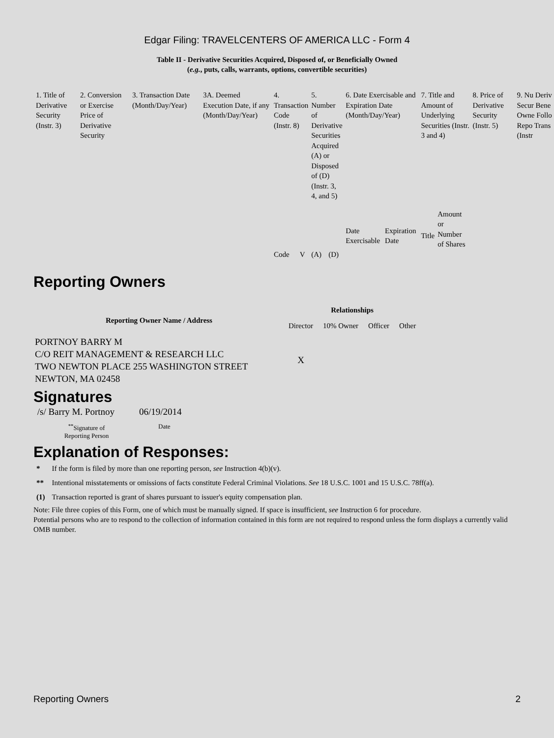Edgar Filing: TRAVELCENTERS OF AMERICA LLC - Form 4
Table II - Derivative Securities Acquired, Disposed of, or Beneficially Owned
(e.g., puts, calls, warrants, options, convertible securities)
| 1. Title of Derivative Security (Instr. 3) | 2. Conversion or Exercise Price of Derivative Security | 3. Transaction Date (Month/Day/Year) | 3A. Deemed Execution Date, if any (Month/Day/Year) | 4. Transaction Code (Instr. 8) | | 5. Number of Derivative Securities Acquired (A) or Disposed of (D) (Instr. 3, 4, and 5) | | 6. Date Exercisable and Expiration Date (Month/Day/Year) | | 7. Title and Amount of Underlying Securities (Instr. 3 and 4) | | 8. Price of Derivative Security (Instr. 5) | 9. Nu Deriv Secur Bene Owne Follo Repo Trans (Instr |
| | | | | | | | | Date Exercisable | Expiration Date | Title | Amount or Number of Shares | | |
| | | | | Code | V | (A) | (D) | | | | | | |
Reporting Owners
| Reporting Owner Name / Address | Relationships | | | |
| --- | --- | --- | --- | --- |
| | Director | 10% Owner | Officer | Other |
| PORTNOY BARRY M C/O REIT MANAGEMENT & RESEARCH LLC TWO NEWTON PLACE 255 WASHINGTON STREET NEWTON, MA 02458 | X | | | |
Signatures
| /s/ Barry M. Portnoy | 06/19/2014 |
| <sup>**</sup> Signature of Reporting Person | Date |
Explanation of Responses:
| * | If the form is filed by more than one reporting person, see Instruction 4(b)(v). |
| ** | Intentional misstatements or omissions of facts constitute Federal Criminal Violations. See 18 U.S.C. 1001 and 15 U.S.C. 78ff(a). |
| (1) | Transaction reported is grant of shares pursuant to issuer's equity compensation plan. |
Note: File three copies of this Form, one of which must be manually signed. If space is insufficient, see Instruction 6 for procedure.
Potential persons who are to respond to the collection of information contained in this form are not required to respond unless the form displays a currently valid OMB number.
Reporting Owners 2